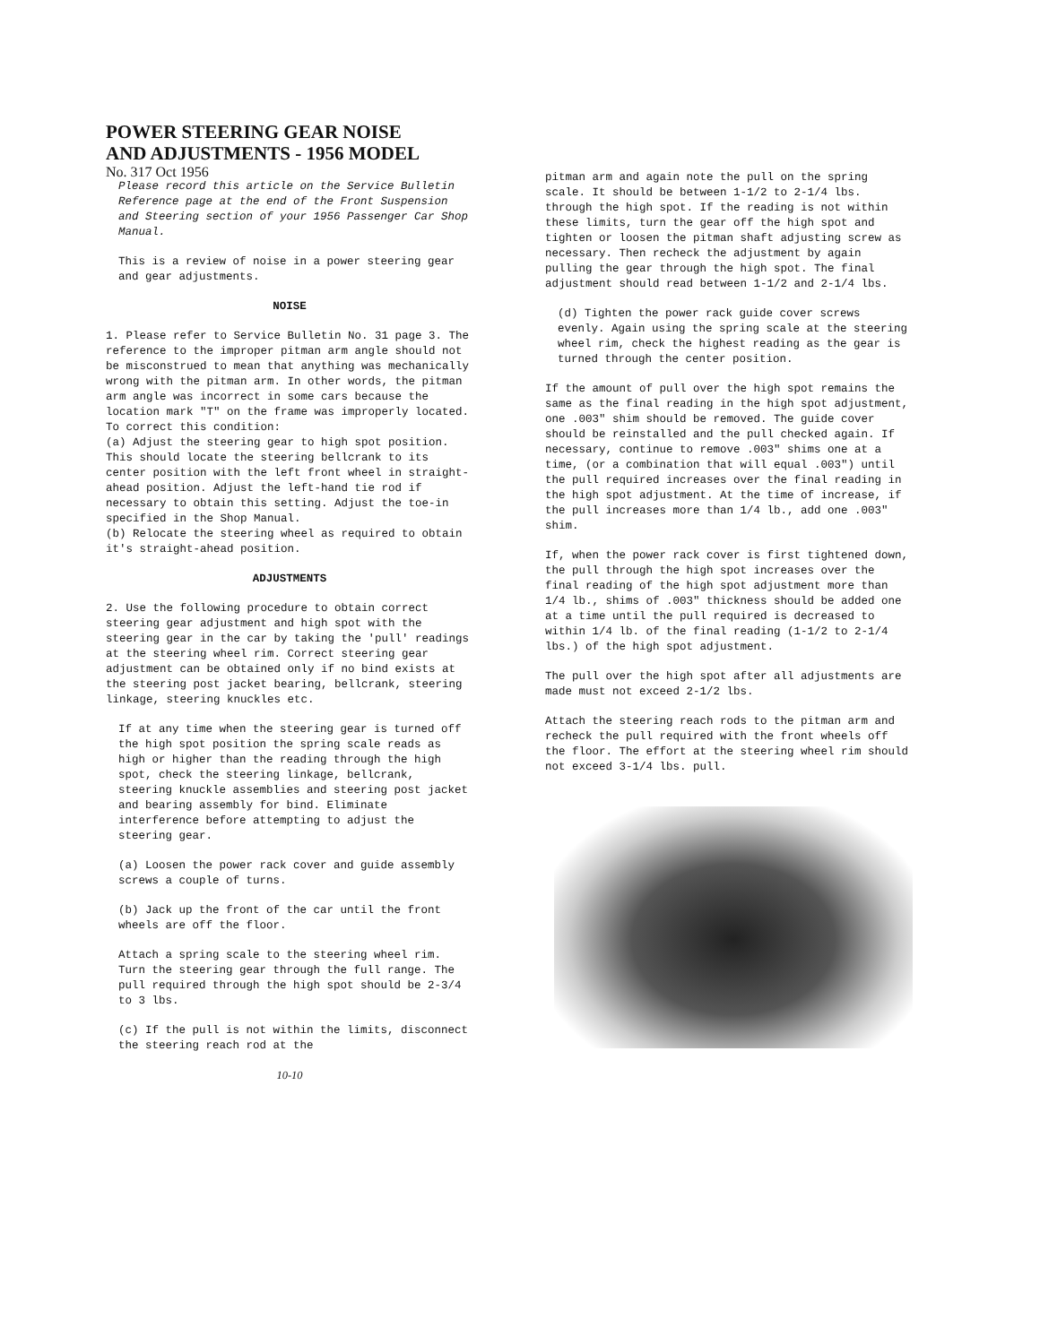POWER STEERING GEAR NOISE
AND ADJUSTMENTS - 1956 MODEL
No. 317 Oct 1956
Please record this article on the Service Bulletin Reference page at the end of the Front Suspension and Steering section of your 1956 Passenger Car Shop Manual.
This is a review of noise in a power steering gear and gear adjustments.
NOISE
1. Please refer to Service Bulletin No. 31 page 3. The reference to the improper pitman arm angle should not be misconstrued to mean that anything was mechanically wrong with the pitman arm. In other words, the pitman arm angle was incorrect in some cars because the location mark "T" on the frame was improperly located. To correct this condition:
(a) Adjust the steering gear to high spot position. This should locate the steering bellcrank to its center position with the left front wheel in straight-ahead position. Adjust the left-hand tie rod if necessary to obtain this setting. Adjust the toe-in specified in the Shop Manual.
(b) Relocate the steering wheel as required to obtain it's straight-ahead position.
ADJUSTMENTS
2. Use the following procedure to obtain correct steering gear adjustment and high spot with the steering gear in the car by taking the 'pull' readings at the steering wheel rim. Correct steering gear adjustment can be obtained only if no bind exists at the steering post jacket bearing, bellcrank, steering linkage, steering knuckles etc.
If at any time when the steering gear is turned off the high spot position the spring scale reads as high or higher than the reading through the high spot, check the steering linkage, bellcrank, steering knuckle assemblies and steering post jacket and bearing assembly for bind. Eliminate interference before attempting to adjust the steering gear.
(a) Loosen the power rack cover and guide assembly screws a couple of turns.
(b) Jack up the front of the car until the front wheels are off the floor.
Attach a spring scale to the steering wheel rim. Turn the steering gear through the full range. The pull required through the high spot should be 2-3/4 to 3 lbs.
(c) If the pull is not within the limits, disconnect the steering reach rod at the
10-10
pitman arm and again note the pull on the spring scale. It should be between 1-1/2 to 2-1/4 lbs. through the high spot. If the reading is not within these limits, turn the gear off the high spot and tighten or loosen the pitman shaft adjusting screw as necessary. Then recheck the adjustment by again pulling the gear through the high spot. The final adjustment should read between 1-1/2 and 2-1/4 lbs.
(d) Tighten the power rack guide cover screws evenly. Again using the spring scale at the steering wheel rim, check the highest reading as the gear is turned through the center position.
If the amount of pull over the high spot remains the same as the final reading in the high spot adjustment, one .003" shim should be removed. The guide cover should be reinstalled and the pull checked again. If necessary, continue to remove .003" shims one at a time, (or a combination that will equal .003") until the pull required increases over the final reading in the high spot adjustment. At the time of increase, if the pull increases more than 1/4 lb., add one .003" shim.
If, when the power rack cover is first tightened down, the pull through the high spot increases over the final reading of the high spot adjustment more than 1/4 lb., shims of .003" thickness should be added one at a time until the pull required is decreased to within 1/4 lb. of the final reading (1-1/2 to 2-1/4 lbs.) of the high spot adjustment.
The pull over the high spot after all adjustments are made must not exceed 2-1/2 lbs.
Attach the steering reach rods to the pitman arm and recheck the pull required with the front wheels off the floor. The effort at the steering wheel rim should not exceed 3-1/4 lbs. pull.